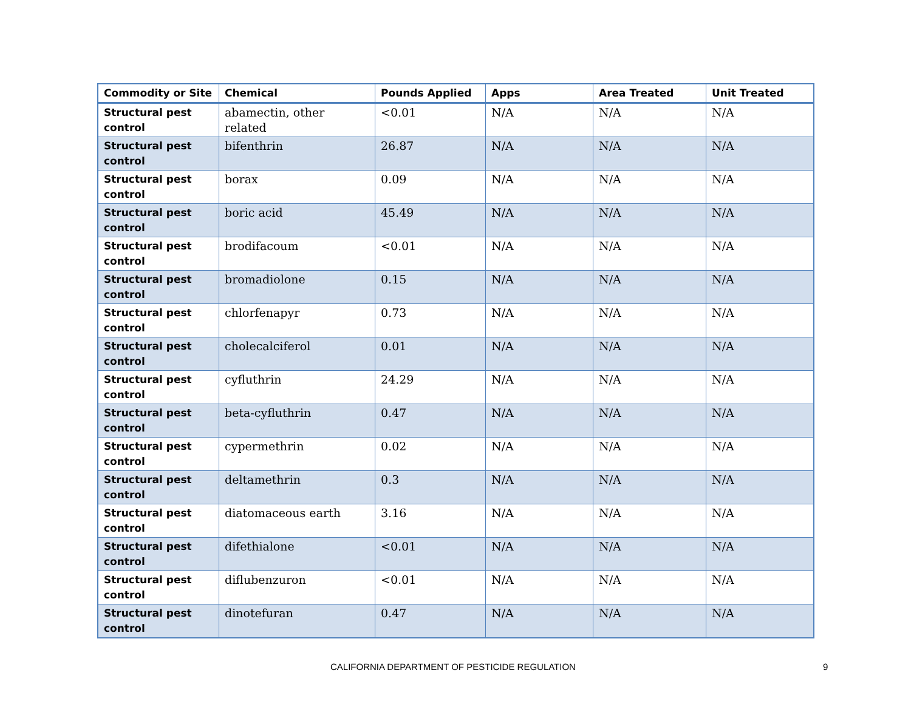| Commodity or Site | Chemical | Pounds Applied | Apps | Area Treated | Unit Treated |
| --- | --- | --- | --- | --- | --- |
| Structural pest control | abamectin, other related | <0.01 | N/A | N/A | N/A |
| Structural pest control | bifenthrin | 26.87 | N/A | N/A | N/A |
| Structural pest control | borax | 0.09 | N/A | N/A | N/A |
| Structural pest control | boric acid | 45.49 | N/A | N/A | N/A |
| Structural pest control | brodifacoum | <0.01 | N/A | N/A | N/A |
| Structural pest control | bromadiolone | 0.15 | N/A | N/A | N/A |
| Structural pest control | chlorfenapyr | 0.73 | N/A | N/A | N/A |
| Structural pest control | cholecalciferol | 0.01 | N/A | N/A | N/A |
| Structural pest control | cyfluthrin | 24.29 | N/A | N/A | N/A |
| Structural pest control | beta-cyfluthrin | 0.47 | N/A | N/A | N/A |
| Structural pest control | cypermethrin | 0.02 | N/A | N/A | N/A |
| Structural pest control | deltamethrin | 0.3 | N/A | N/A | N/A |
| Structural pest control | diatomaceous earth | 3.16 | N/A | N/A | N/A |
| Structural pest control | difethialone | <0.01 | N/A | N/A | N/A |
| Structural pest control | diflubenzuron | <0.01 | N/A | N/A | N/A |
| Structural pest control | dinotefuran | 0.47 | N/A | N/A | N/A |
CALIFORNIA DEPARTMENT OF PESTICIDE REGULATION 9